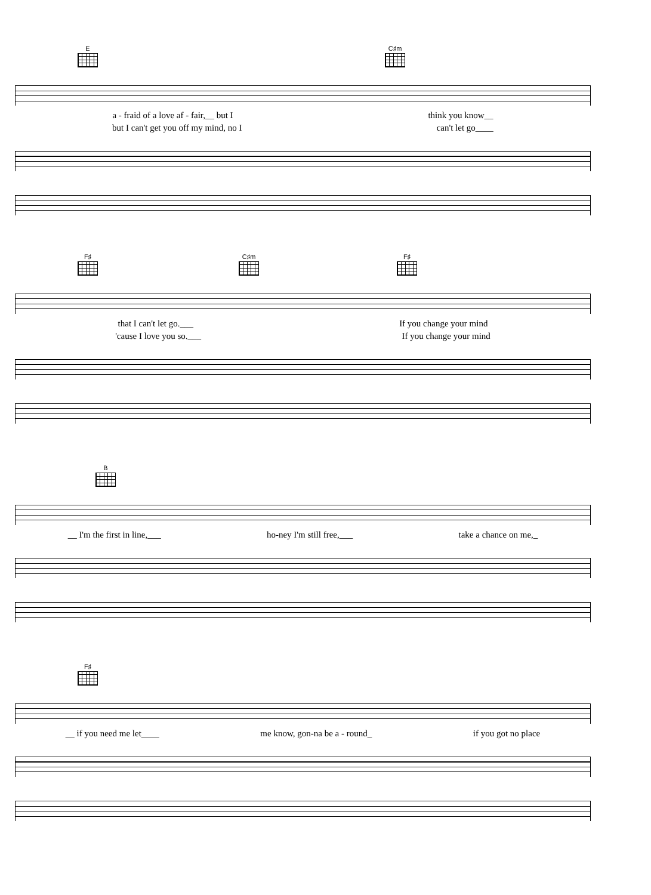E C♯m
a - fraid of a love af - fair,__ but I think you know__
but I can't get you off my mind, no I can't let go____
F♯ C♯m F♯
that I can't let go.___ If you change your mind
'cause I love you so.___ If you change your mind
B
__ I'm the first in line,___ ho-ney I'm still free,___ take a chance on me,_
F♯
__ if you need me let____ me know, gon-na be a - round_ if you got no place